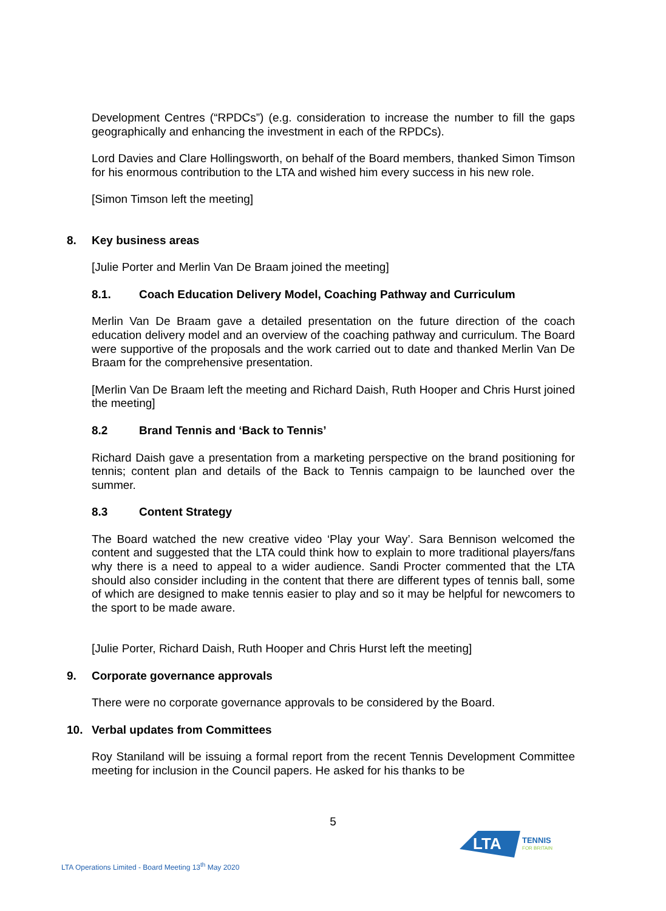Development Centres (“RPDCs”) (e.g. consideration to increase the number to fill the gaps geographically and enhancing the investment in each of the RPDCs).
Lord Davies and Clare Hollingsworth, on behalf of the Board members, thanked Simon Timson for his enormous contribution to the LTA and wished him every success in his new role.
[Simon Timson left the meeting]
8. Key business areas
[Julie Porter and Merlin Van De Braam joined the meeting]
8.1. Coach Education Delivery Model, Coaching Pathway and Curriculum
Merlin Van De Braam gave a detailed presentation on the future direction of the coach education delivery model and an overview of the coaching pathway and curriculum. The Board were supportive of the proposals and the work carried out to date and thanked Merlin Van De Braam for the comprehensive presentation.
[Merlin Van De Braam left the meeting and Richard Daish, Ruth Hooper and Chris Hurst joined the meeting]
8.2 Brand Tennis and ‘Back to Tennis’
Richard Daish gave a presentation from a marketing perspective on the brand positioning for tennis; content plan and details of the Back to Tennis campaign to be launched over the summer.
8.3 Content Strategy
The Board watched the new creative video ‘Play your Way’. Sara Bennison welcomed the content and suggested that the LTA could think how to explain to more traditional players/fans why there is a need to appeal to a wider audience. Sandi Procter commented that the LTA should also consider including in the content that there are different types of tennis ball, some of which are designed to make tennis easier to play and so it may be helpful for newcomers to the sport to be made aware.
[Julie Porter, Richard Daish, Ruth Hooper and Chris Hurst left the meeting]
9. Corporate governance approvals
There were no corporate governance approvals to be considered by the Board.
10. Verbal updates from Committees
Roy Staniland will be issuing a formal report from the recent Tennis Development Committee meeting for inclusion in the Council papers. He asked for his thanks to be
5
LTA
TENNIS
FOR BRITAIN
LTA Operations Limited - Board Meeting 13<sup>th</sup> May 2020